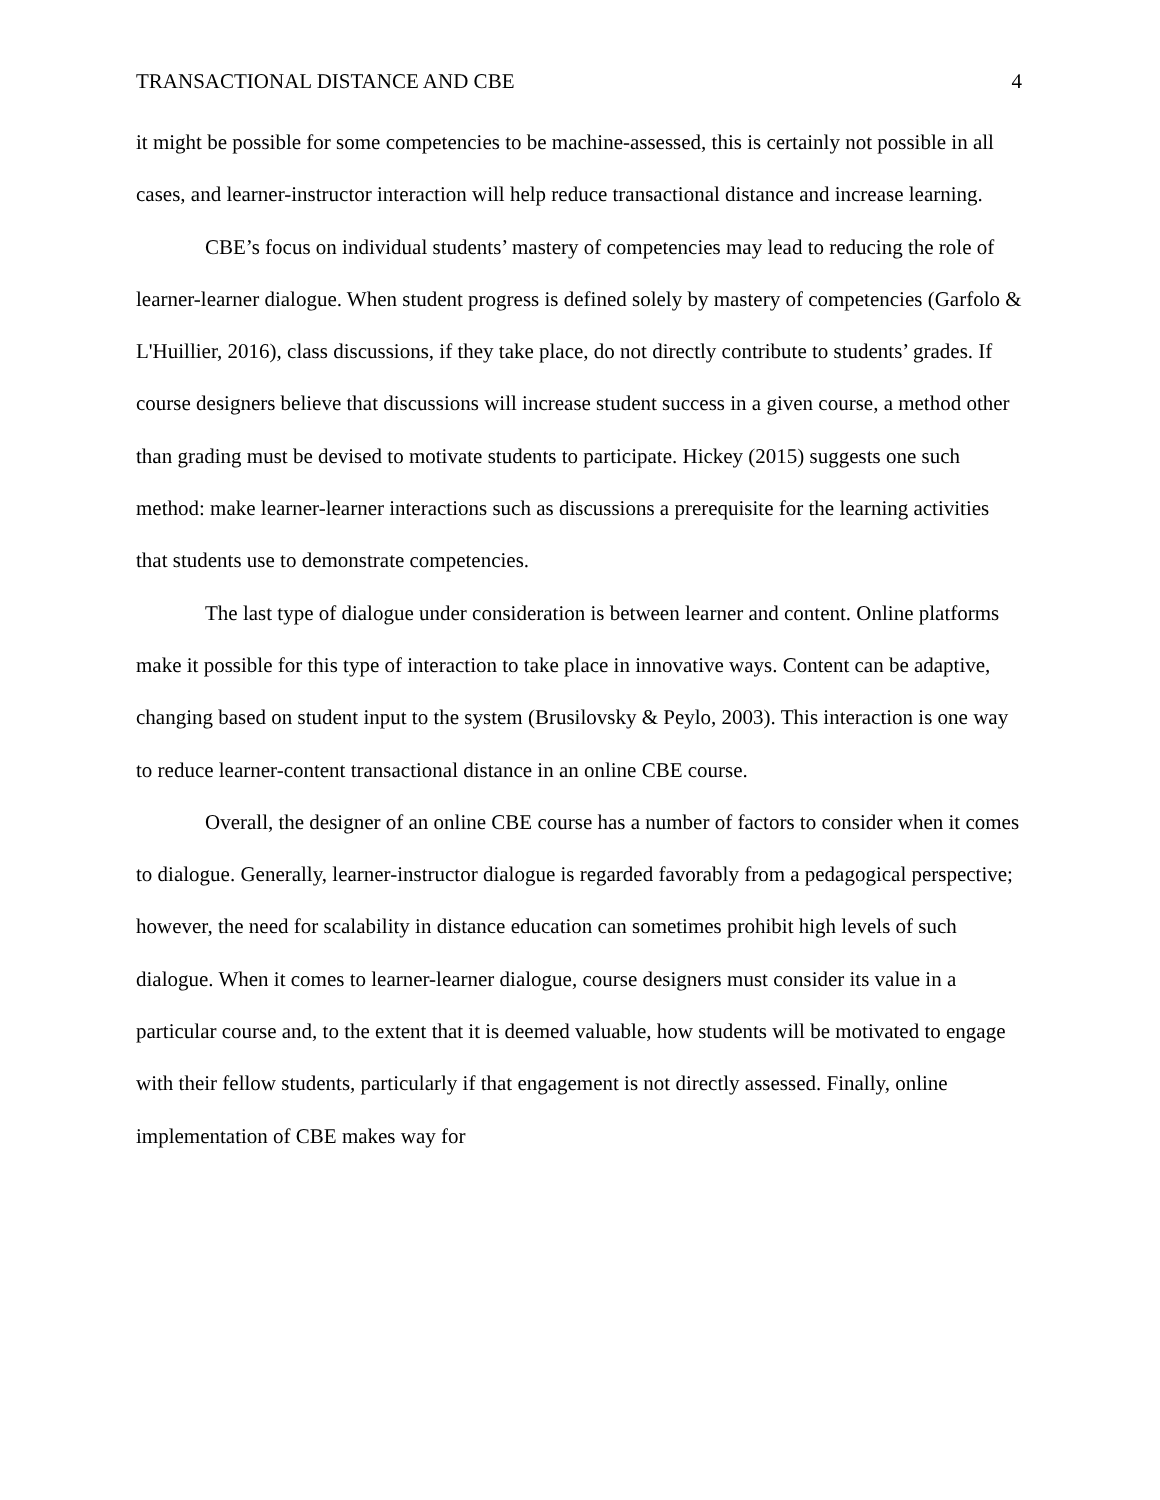TRANSACTIONAL DISTANCE AND CBE 4
it might be possible for some competencies to be machine-assessed, this is certainly not possible in all cases, and learner-instructor interaction will help reduce transactional distance and increase learning.
CBE’s focus on individual students’ mastery of competencies may lead to reducing the role of learner-learner dialogue. When student progress is defined solely by mastery of competencies (Garfolo & L'Huillier, 2016), class discussions, if they take place, do not directly contribute to students’ grades. If course designers believe that discussions will increase student success in a given course, a method other than grading must be devised to motivate students to participate. Hickey (2015) suggests one such method: make learner-learner interactions such as discussions a prerequisite for the learning activities that students use to demonstrate competencies.
The last type of dialogue under consideration is between learner and content. Online platforms make it possible for this type of interaction to take place in innovative ways. Content can be adaptive, changing based on student input to the system (Brusilovsky & Peylo, 2003). This interaction is one way to reduce learner-content transactional distance in an online CBE course.
Overall, the designer of an online CBE course has a number of factors to consider when it comes to dialogue. Generally, learner-instructor dialogue is regarded favorably from a pedagogical perspective; however, the need for scalability in distance education can sometimes prohibit high levels of such dialogue. When it comes to learner-learner dialogue, course designers must consider its value in a particular course and, to the extent that it is deemed valuable, how students will be motivated to engage with their fellow students, particularly if that engagement is not directly assessed. Finally, online implementation of CBE makes way for